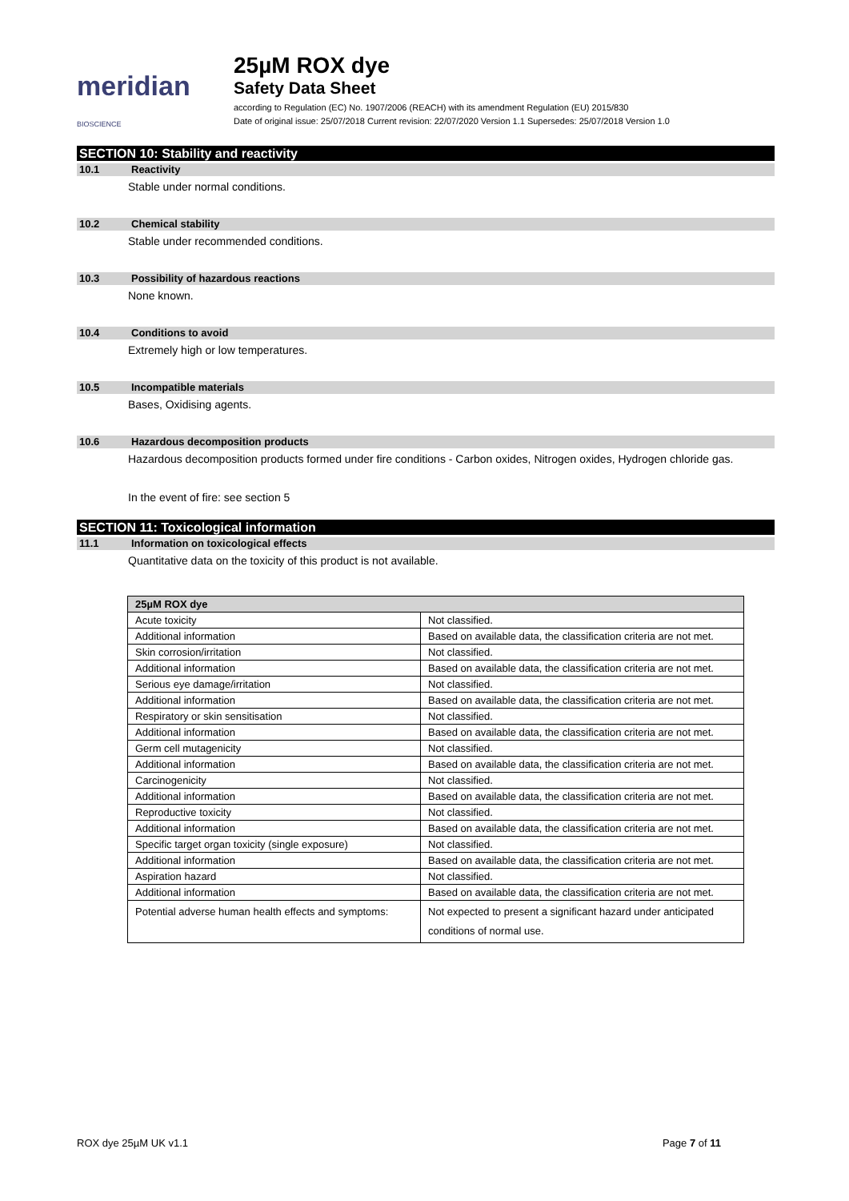meridian BIOSCIENCE
25µM ROX dye
Safety Data Sheet
according to Regulation (EC) No. 1907/2006 (REACH) with its amendment Regulation (EU) 2015/830
Date of original issue: 25/07/2018 Current revision: 22/07/2020 Version 1.1 Supersedes: 25/07/2018 Version 1.0
SECTION 10: Stability and reactivity
10.1 Reactivity
Stable under normal conditions.
10.2 Chemical stability
Stable under recommended conditions.
10.3 Possibility of hazardous reactions
None known.
10.4 Conditions to avoid
Extremely high or low temperatures.
10.5 Incompatible materials
Bases, Oxidising agents.
10.6 Hazardous decomposition products
Hazardous decomposition products formed under fire conditions - Carbon oxides, Nitrogen oxides, Hydrogen chloride gas.
In the event of fire: see section 5
SECTION 11: Toxicological information
11.1 Information on toxicological effects
Quantitative data on the toxicity of this product is not available.
| 25µM ROX dye | |
| --- | --- |
| Acute toxicity | Not classified. |
| Additional information | Based on available data, the classification criteria are not met. |
| Skin corrosion/irritation | Not classified. |
| Additional information | Based on available data, the classification criteria are not met. |
| Serious eye damage/irritation | Not classified. |
| Additional information | Based on available data, the classification criteria are not met. |
| Respiratory or skin sensitisation | Not classified. |
| Additional information | Based on available data, the classification criteria are not met. |
| Germ cell mutagenicity | Not classified. |
| Additional information | Based on available data, the classification criteria are not met. |
| Carcinogenicity | Not classified. |
| Additional information | Based on available data, the classification criteria are not met. |
| Reproductive toxicity | Not classified. |
| Additional information | Based on available data, the classification criteria are not met. |
| Specific target organ toxicity (single exposure) | Not classified. |
| Additional information | Based on available data, the classification criteria are not met. |
| Aspiration hazard | Not classified. |
| Additional information | Based on available data, the classification criteria are not met. |
| Potential adverse human health effects and symptoms: | Not expected to present a significant hazard under anticipated conditions of normal use. |
ROX dye 25µM UK v1.1 Page 7 of 11